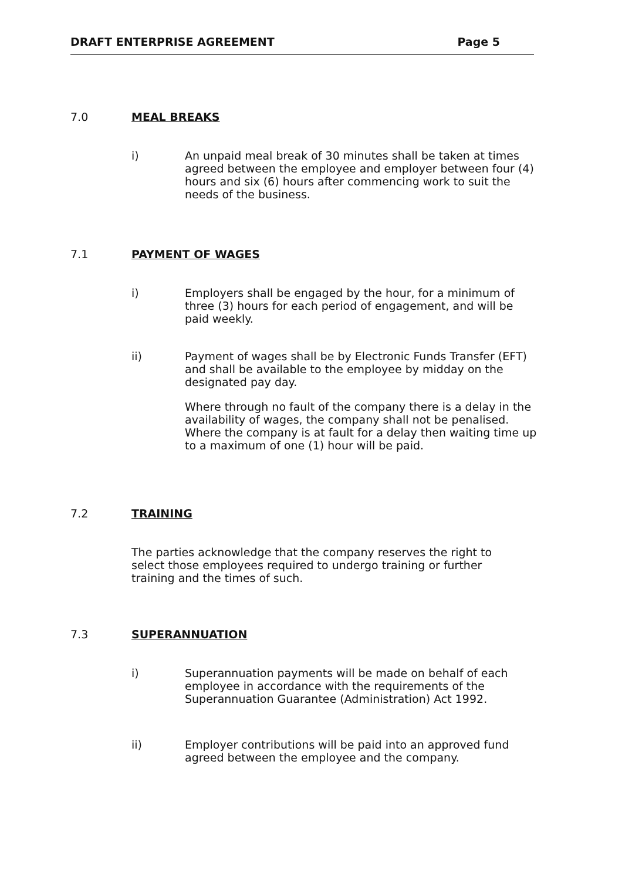DRAFT ENTERPRISE AGREEMENT Page 5
7.0 MEAL BREAKS
i) An unpaid meal break of 30 minutes shall be taken at times agreed between the employee and employer between four (4) hours and six (6) hours after commencing work to suit the needs of the business.
7.1 PAYMENT OF WAGES
i) Employers shall be engaged by the hour, for a minimum of three (3) hours for each period of engagement, and will be paid weekly.
ii) Payment of wages shall be by Electronic Funds Transfer (EFT) and shall be available to the employee by midday on the designated pay day.
Where through no fault of the company there is a delay in the availability of wages, the company shall not be penalised. Where the company is at fault for a delay then waiting time up to a maximum of one (1) hour will be paid.
7.2 TRAINING
The parties acknowledge that the company reserves the right to select those employees required to undergo training or further training and the times of such.
7.3 SUPERANNUATION
i) Superannuation payments will be made on behalf of each employee in accordance with the requirements of the Superannuation Guarantee (Administration) Act 1992.
ii) Employer contributions will be paid into an approved fund agreed between the employee and the company.